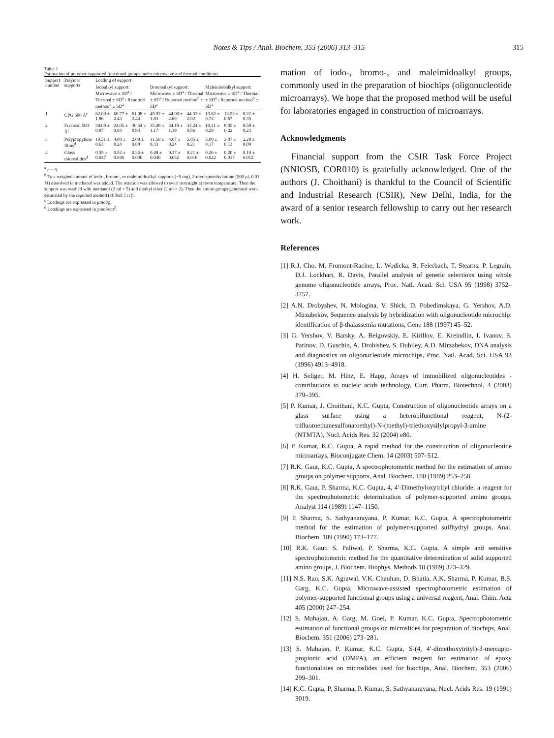Notes & Tips / Anal. Biochem. 355 (2006) 313–315 315
Table 1
Estimation of polymer-supported functional groups under microwave and thermal conditions
| Support number | Polymer supports | Loading of support | | | | | | | | |
| --- | --- | --- | --- | --- | --- | --- | --- | --- | --- | --- |
| | | Iodoalkyl support: Microwave ± SD<sup>a</sup> / Thermal ± SD<sup>a</sup> / Reported method<sup>b</sup> ± SD<sup>a</sup> | | | Bromoalkyl support: Microwave ± SD<sup>a</sup> / Thermal ± SD<sup>a</sup> / Reported method<sup>b</sup> ± SD<sup>a</sup> | | | Maleimidoalkyl support: Microwave ± SD<sup>a</sup> / Thermal ± SD<sup>a</sup> / Reported method<sup>b</sup> ± SD<sup>a</sup> | | |
| 1 | CPG 500 Å<sup>c</sup> | 62.00 ± 1.86 | 60.77 ± 2.43 | 61.08 ± 2.44 | 45.92 ± 1.83 | 44.90 ± 2.69 | 44.53 ± 2.02 | 13.62 ± 0.72 | 13.53 ± 0.67 | 8.22 ± 0.35 |
| 2 | Fractosil 500 Å<sup>c</sup> | 30.08 ± 0.87 | 24.05 ± 0.84 | 30.54 ± 0.94 | 35.48 ± 1.17 | 34.19 ± 1.19 | 33.24 ± 0.86 | 10.21 ± 0.29 | 8.05 ± 0.22 | 8.58 ± 0.23 |
| 3 | Polypropylene films<sup>d</sup> | 10.51 ± 0.63 | 4.88 ± 0.24 | 2.08 ± 0.08 | 11.50 ± 0.33 | 4.07 ± 0.24 | 5.05 ± 0.21 | 5.00 ± 0.17 | 3.87 ± 0.13 | 2.28 ± 0.09 |
| 4 | Glass microslides<sup>d</sup> | 0.59 ± 0.047 | 0.52 ± 0.046 | 0.36 ± 0.030 | 0.48 ± 0.046 | 0.37 ± 0.032 | 0.21 ± 0.016 | 0.26 ± 0.022 | 0.20 ± 0.017 | 0.10 ± 0.012 |
<sup>a</sup> n = 3.
<sup>b</sup> To a weighed amount of iodo-, bromo-, or maleimidoalkyl supports (~5 mg), 2-mercaptoethylamine (500 μl, 0.01 M) dissolved in methanol was added. The reaction was allowed to swirl overnight at room temperature. Then the support was washed with methanol (2 ml × 5) and diethyl ether (2 ml × 2). Then the amino groups generated were estimated by the reported method (cf. Ref. [11]).
<sup>c</sup> Loadings are expressed in μmol/g.
<sup>d</sup> Loadings are expressed in pmol/cm<sup>2</sup>.
mation of iodo-, bromo-, and maleimidoalkyl groups, commonly used in the preparation of biochips (oligonucleotide microarrays). We hope that the proposed method will be useful for laboratories engaged in construction of microarrays.
Acknowledgments
Financial support from the CSIR Task Force Project (NNIOSB, COR010) is gratefully acknowledged. One of the authors (J. Choithani) is thankful to the Council of Scientific and Industrial Research (CSIR), New Delhi, India, for the award of a senior research fellowship to carry out her research work.
References
[1] R.J. Cho, M. Fromont-Racine, L. Wodicka, B. Feierbach, T. Stearns, P. Legrain, D.J. Lockhart, R. Davis, Parallel analysis of genetic selections using whole genome oligonucleotide arrays, Proc. Natl. Acad. Sci. USA 95 (1998) 3752–3757.
[2] A.N. Drobyshev, N. Mologina, V. Shick, D. Pobedimskaya, G. Yershov, A.D. Mirzabekov, Sequence analysis by hybridization with oligonucleotide microchip: identification of β-thalassemia mutations, Gene 188 (1997) 45–52.
[3] G. Yershov, V. Barsky, A. Belgovskiy, E. Kirillov, E. Kreindlin, I. Ivanov, S. Parinov, D. Guschin, A. Drobishev, S. Dubiley, A.D. Mirzabekov, DNA analysis and diagnostics on oligonucleotide microchips, Proc. Natl. Acad. Sci. USA 93 (1996) 4913–4918.
[4] H. Seliger, M. Hinz, E. Happ, Arrays of immobilized oligonucleotides - contributions to nucleic acids technology, Curr. Pharm. Biotechnol. 4 (2003) 379–395.
[5] P. Kumar, J. Choithani, K.C. Gupta, Construction of oligonucleotide arrays on a glass surface using a heterobifunctional reagent, N-(2-trifluoroethanesulfonatoethyl)-N-(methyl)-triethoxysilylpropyl-3-amine (NTMTA), Nucl. Acids Res. 32 (2004) e80.
[6] P. Kumar, K.C. Gupta, A rapid method for the construction of oligonucleotide microarrays, Bioconjugate Chem. 14 (2003) 507–512.
[7] R.K. Gaur, K.C. Gupta, A spectrophotometric method for the estimation of amino groups on polymer supports, Anal. Biochem. 180 (1989) 253–258.
[8] R.K. Gaur, P. Sharma, K.C. Gupta, 4, 4′-Dimethyloxytrityl chloride: a reagent for the spectrophotometric determination of polymer-supported amino groups, Analyst 114 (1989) 1147–1150.
[9] P. Sharma, S. Sathyanarayana, P. Kumar, K.C. Gupta, A spectrophotometric method for the estimation of polymer-supported sulfhydryl groups, Anal. Biochem. 189 (1990) 173–177.
[10] R.K. Gaur, S. Paliwal, P. Sharma, K.C. Gupta, A simple and sensitive spectrophotometric method for the quantitative determination of solid supported amino groups, J. Biochem. Biophys. Methods 18 (1989) 323–329.
[11] N.S. Rao, S.K. Agrawal, V.K. Chauhan, D. Bhatia, A.K. Sharma, P. Kumar, B.S. Garg, K.C. Gupta, Microwave-assisted spectrophotometric estimation of polymer-supported functional groups using a universal reagent, Anal. Chim. Acta 405 (2000) 247–254.
[12] S. Mahajan, A. Garg, M. Goel, P. Kumar, K.C. Gupta, Spectrophotometric estimation of functional groups on microslides for preparation of biochips, Anal. Biochem. 351 (2006) 273–281.
[13] S. Mahajan, P. Kumar, K.C. Gupta, S-(4, 4′-dimethoxytrityl)-3-mercapto-propionic acid (DMPA), an efficient reagent for estimation of epoxy functionalities on microslides used for biochips, Anal. Biochem. 353 (2006) 299–301.
[14] K.C. Gupta, P. Sharma, P. Kumar, S. Sathyanarayana, Nucl. Acids Res. 19 (1991) 3019.